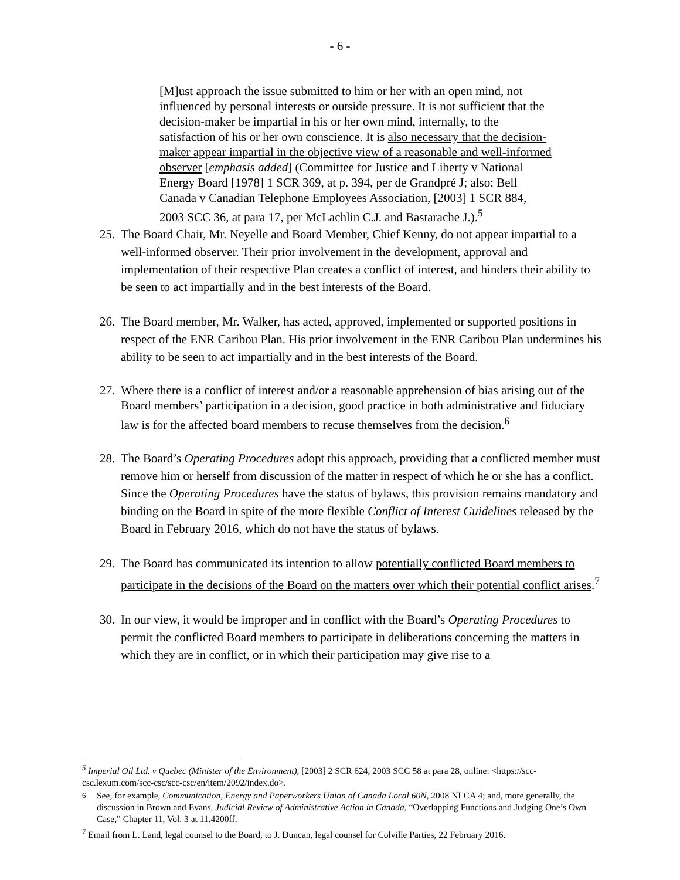- 6 -
[M]ust approach the issue submitted to him or her with an open mind, not influenced by personal interests or outside pressure. It is not sufficient that the decision-maker be impartial in his or her own mind, internally, to the satisfaction of his or her own conscience. It is also necessary that the decision-maker appear impartial in the objective view of a reasonable and well-informed observer [emphasis added] (Committee for Justice and Liberty v National Energy Board [1978] 1 SCR 369, at p. 394, per de Grandpré J; also: Bell Canada v Canadian Telephone Employees Association, [2003] 1 SCR 884, 2003 SCC 36, at para 17, per McLachlin C.J. and Bastarache J.).<sup>5</sup>
25. The Board Chair, Mr. Neyelle and Board Member, Chief Kenny, do not appear impartial to a well-informed observer. Their prior involvement in the development, approval and implementation of their respective Plan creates a conflict of interest, and hinders their ability to be seen to act impartially and in the best interests of the Board.
26. The Board member, Mr. Walker, has acted, approved, implemented or supported positions in respect of the ENR Caribou Plan. His prior involvement in the ENR Caribou Plan undermines his ability to be seen to act impartially and in the best interests of the Board.
27. Where there is a conflict of interest and/or a reasonable apprehension of bias arising out of the Board members’ participation in a decision, good practice in both administrative and fiduciary law is for the affected board members to recuse themselves from the decision.<sup>6</sup>
28. The Board’s Operating Procedures adopt this approach, providing that a conflicted member must remove him or herself from discussion of the matter in respect of which he or she has a conflict. Since the Operating Procedures have the status of bylaws, this provision remains mandatory and binding on the Board in spite of the more flexible Conflict of Interest Guidelines released by the Board in February 2016, which do not have the status of bylaws.
29. The Board has communicated its intention to allow potentially conflicted Board members to participate in the decisions of the Board on the matters over which their potential conflict arises.<sup>7</sup>
30. In our view, it would be improper and in conflict with the Board’s Operating Procedures to permit the conflicted Board members to participate in deliberations concerning the matters in which they are in conflict, or in which their participation may give rise to a
<sup>5</sup> Imperial Oil Ltd. v Quebec (Minister of the Environment), [2003] 2 SCR 624, 2003 SCC 58 at para 28, online: <https://scc-csc.lexum.com/scc-csc/scc-csc/en/item/2092/index.do>.
<sup>6</sup> See, for example, Communication, Energy and Paperworkers Union of Canada Local 60N, 2008 NLCA 4; and, more generally, the discussion in Brown and Evans, Judicial Review of Administrative Action in Canada, “Overlapping Functions and Judging One’s Own Case,” Chapter 11, Vol. 3 at 11.4200ff.
<sup>7</sup> Email from L. Land, legal counsel to the Board, to J. Duncan, legal counsel for Colville Parties, 22 February 2016.